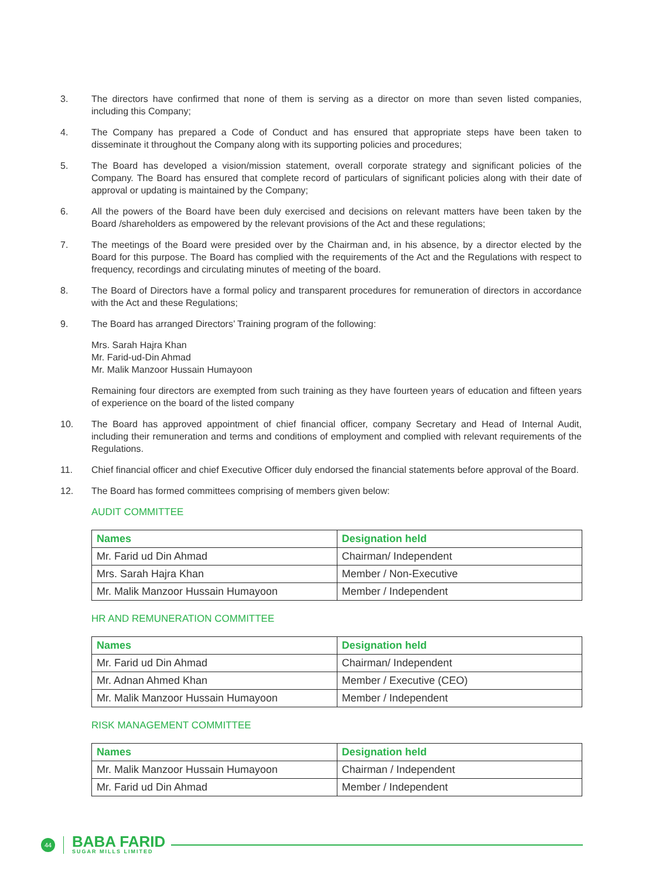3. The directors have confirmed that none of them is serving as a director on more than seven listed companies, including this Company;
4. The Company has prepared a Code of Conduct and has ensured that appropriate steps have been taken to disseminate it throughout the Company along with its supporting policies and procedures;
5. The Board has developed a vision/mission statement, overall corporate strategy and significant policies of the Company. The Board has ensured that complete record of particulars of significant policies along with their date of approval or updating is maintained by the Company;
6. All the powers of the Board have been duly exercised and decisions on relevant matters have been taken by the Board /shareholders as empowered by the relevant provisions of the Act and these regulations;
7. The meetings of the Board were presided over by the Chairman and, in his absence, by a director elected by the Board for this purpose. The Board has complied with the requirements of the Act and the Regulations with respect to frequency, recordings and circulating minutes of meeting of the board.
8. The Board of Directors have a formal policy and transparent procedures for remuneration of directors in accordance with the Act and these Regulations;
9. The Board has arranged Directors’ Training program of the following:
Mrs. Sarah Hajra Khan
Mr. Farid-ud-Din Ahmad
Mr. Malik Manzoor Hussain Humayoon
Remaining four directors are exempted from such training as they have fourteen years of education and fifteen years of experience on the board of the listed company
10. The Board has approved appointment of chief financial officer, company Secretary and Head of Internal Audit, including their remuneration and terms and conditions of employment and complied with relevant requirements of the Regulations.
11. Chief financial officer and chief Executive Officer duly endorsed the financial statements before approval of the Board.
12. The Board has formed committees comprising of members given below:
AUDIT COMMITTEE
| Names | Designation held |
| --- | --- |
| Mr. Farid ud Din Ahmad | Chairman/ Independent |
| Mrs. Sarah Hajra Khan | Member / Non-Executive |
| Mr. Malik Manzoor Hussain Humayoon | Member / Independent |
HR AND REMUNERATION COMMITTEE
| Names | Designation held |
| --- | --- |
| Mr. Farid ud Din Ahmad | Chairman/ Independent |
| Mr. Adnan Ahmed Khan | Member / Executive (CEO) |
| Mr. Malik Manzoor Hussain Humayoon | Member / Independent |
RISK MANAGEMENT COMMITTEE
| Names | Designation held |
| --- | --- |
| Mr. Malik Manzoor Hussain Humayoon | Chairman / Independent |
| Mr. Farid ud Din Ahmad | Member / Independent |
44
BABA FARID
SUGAR MILLS LIMITED